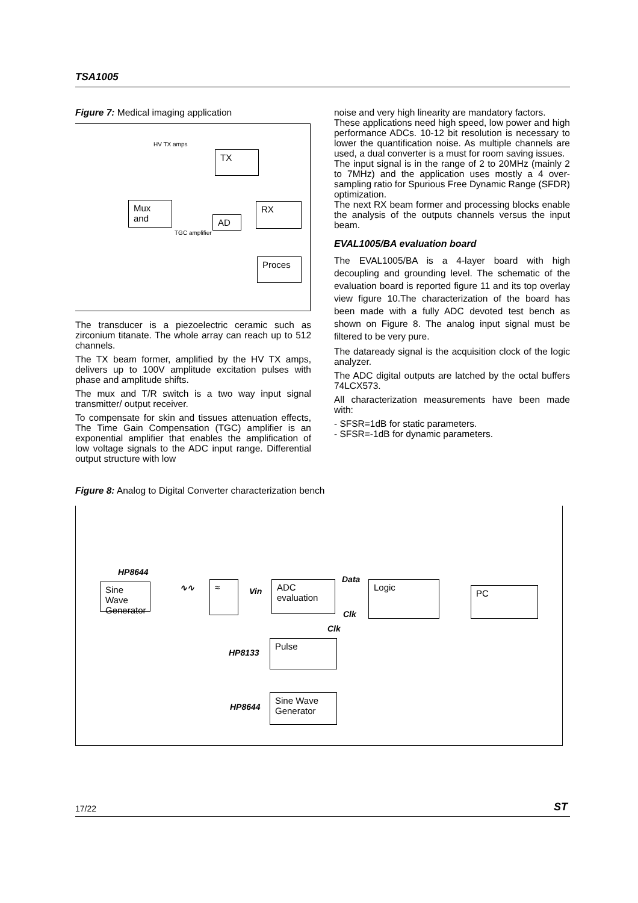TSA1005
Figure 7: Medical imaging application
HV TX amps
TX
Mux and
AD
RX
TGC amplifier
Proces
The transducer is a piezoelectric ceramic such as zirconium titanate. The whole array can reach up to 512 channels.
The TX beam former, amplified by the HV TX amps, delivers up to 100V amplitude excitation pulses with phase and amplitude shifts.
The mux and T/R switch is a two way input signal transmitter/ output receiver.
To compensate for skin and tissues attenuation effects, The Time Gain Compensation (TGC) amplifier is an exponential amplifier that enables the amplification of low voltage signals to the ADC input range. Differential output structure with low
noise and very high linearity are mandatory factors.
These applications need high speed, low power and high performance ADCs. 10-12 bit resolution is necessary to lower the quantification noise. As multiple channels are used, a dual converter is a must for room saving issues.
The input signal is in the range of 2 to 20MHz (mainly 2 to 7MHz) and the application uses mostly a 4 over-sampling ratio for Spurious Free Dynamic Range (SFDR) optimization.
The next RX beam former and processing blocks enable the analysis of the outputs channels versus the input beam.
EVAL1005/BA evaluation board
The EVAL1005/BA is a 4-layer board with high decoupling and grounding level. The schematic of the evaluation board is reported figure 11 and its top overlay view figure 10.The characterization of the board has been made with a fully ADC devoted test bench as shown on Figure 8. The analog input signal must be filtered to be very pure.
The dataready signal is the acquisition clock of the logic analyzer.
The ADC digital outputs are latched by the octal buffers 74LCX573.
All characterization measurements have been made with:
- SFSR=1dB for static parameters.
- SFSR=-1dB for dynamic parameters.
Figure 8: Analog to Digital Converter characterization bench
HP8644
Sine Wave Generator
∿∿ ≈
Vin
ADC evaluation
Data
Clk
Logic
PC
Clk
HP8133
Pulse
HP8644
Sine Wave Generator
17/22 ST